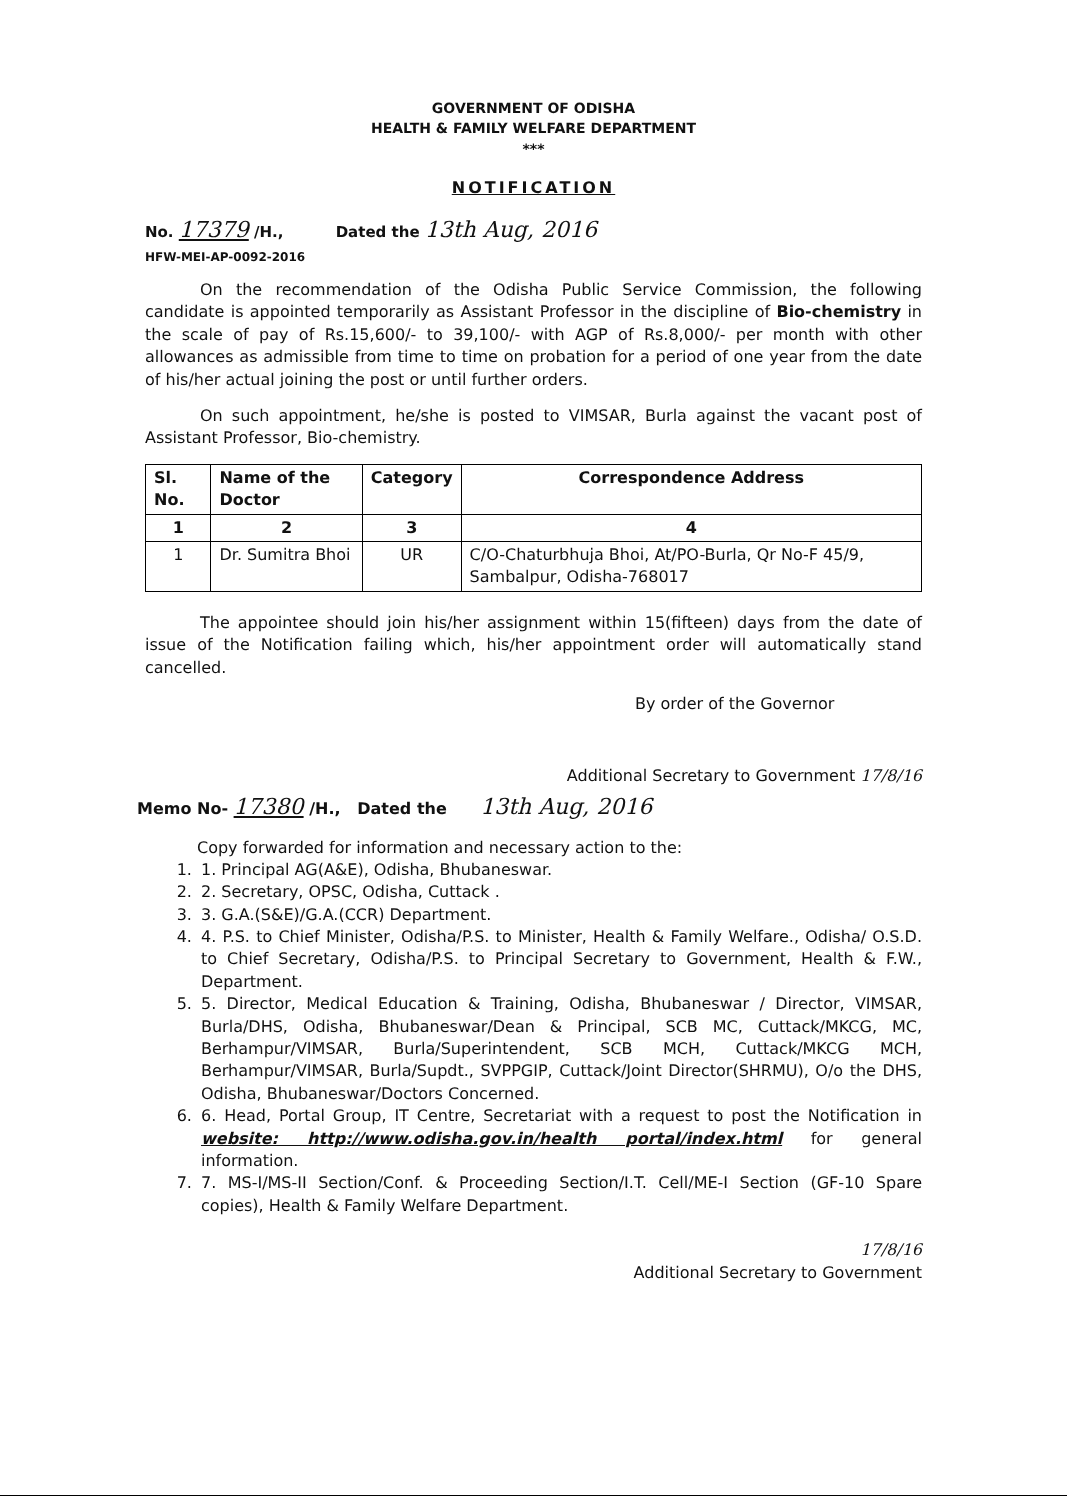GOVERNMENT OF ODISHA
HEALTH & FAMILY WELFARE DEPARTMENT
***
NOTIFICATION
No. 17379 /H., Dated the 13th Aug, 2016
HFW-MEI-AP-0092-2016
On the recommendation of the Odisha Public Service Commission, the following candidate is appointed temporarily as Assistant Professor in the discipline of Bio-chemistry in the scale of pay of Rs.15,600/- to 39,100/- with AGP of Rs.8,000/- per month with other allowances as admissible from time to time on probation for a period of one year from the date of his/her actual joining the post or until further orders.
On such appointment, he/she is posted to VIMSAR, Burla against the vacant post of Assistant Professor, Bio-chemistry.
| Sl. No. | Name of the Doctor | Category | Correspondence Address |
| --- | --- | --- | --- |
| 1 | 2 | 3 | 4 |
| 1 | Dr. Sumitra Bhoi | UR | C/O-Chaturbhuja Bhoi, At/PO-Burla, Qr No-F 45/9, Sambalpur, Odisha-768017 |
The appointee should join his/her assignment within 15(fifteen) days from the date of issue of the Notification failing which, his/her appointment order will automatically stand cancelled.
By order of the Governor
Additional Secretary to Government 17/8/16
Memo No- 17380 /H., Dated the 13th Aug, 2016
Copy forwarded for information and necessary action to the:
1. 1. Principal AG(A&E), Odisha, Bhubaneswar.
2. 2. Secretary, OPSC, Odisha, Cuttack .
3. 3. G.A.(S&E)/G.A.(CCR) Department.
4. 4. P.S. to Chief Minister, Odisha/P.S. to Minister, Health & Family Welfare., Odisha/ O.S.D. to Chief Secretary, Odisha/P.S. to Principal Secretary to Government, Health & F.W., Department.
5. 5. Director, Medical Education & Training, Odisha, Bhubaneswar / Director, VIMSAR, Burla/DHS, Odisha, Bhubaneswar/Dean & Principal, SCB MC, Cuttack/MKCG, MC, Berhampur/VIMSAR, Burla/Superintendent, SCB MCH, Cuttack/MKCG MCH, Berhampur/VIMSAR, Burla/Supdt., SVPPGIP, Cuttack/Joint Director(SHRMU), O/o the DHS, Odisha, Bhubaneswar/Doctors Concerned.
6. 6. Head, Portal Group, IT Centre, Secretariat with a request to post the Notification in website: http://www.odisha.gov.in/health portal/index.html for general information.
7. 7. MS-I/MS-II Section/Conf. & Proceeding Section/I.T. Cell/ME-I Section (GF-10 Spare copies), Health & Family Welfare Department.
17/8/16
Additional Secretary to Government